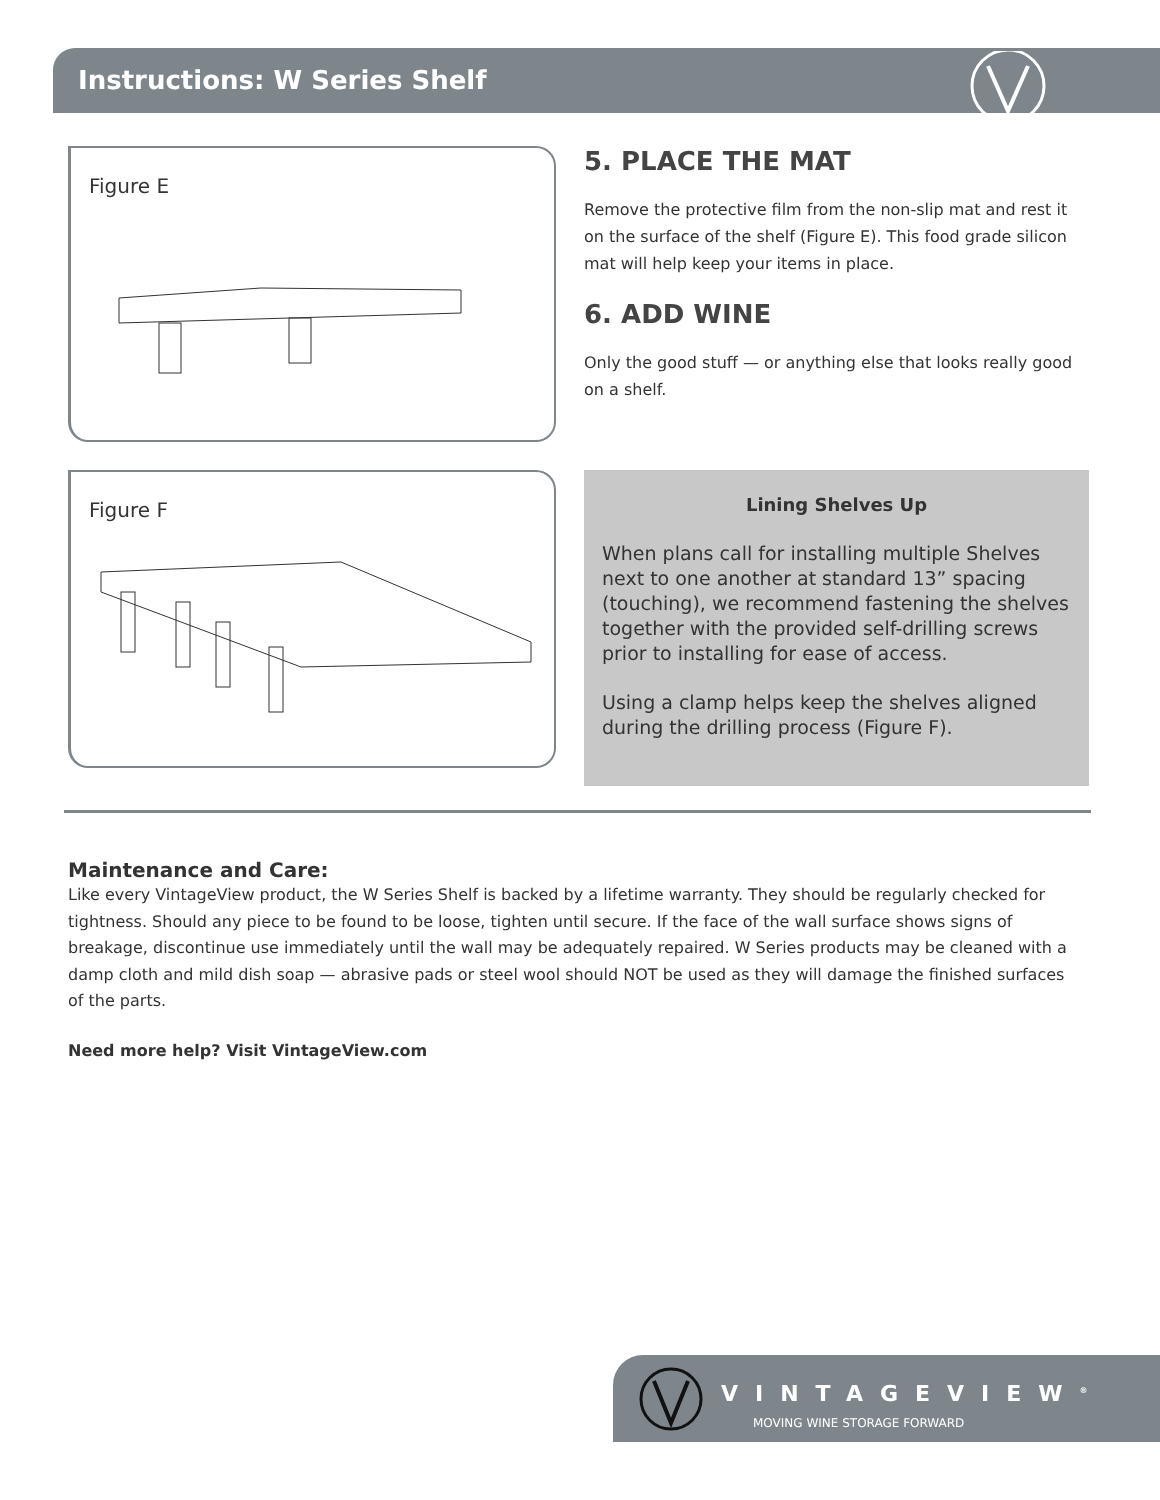Instructions: W Series Shelf
Figure E
5. PLACE THE MAT
Remove the protective film from the non-slip mat and rest it on the surface of the shelf (Figure E). This food grade silicon mat will help keep your items in place.
6. ADD WINE
Only the good stuff — or anything else that looks really good on a shelf.
Figure F
Lining Shelves Up
When plans call for installing multiple Shelves next to one another at standard 13” spacing (touching), we recommend fastening the shelves together with the provided self-drilling screws prior to installing for ease of access.
Using a clamp helps keep the shelves aligned during the drilling process (Figure F).
Maintenance and Care:
Like every VintageView product, the W Series Shelf is backed by a lifetime warranty. They should be regularly checked for tightness. Should any piece to be found to be loose, tighten until secure. If the face of the wall surface shows signs of breakage, discontinue use immediately until the wall may be adequately repaired. W Series products may be cleaned with a damp cloth and mild dish soap — abrasive pads or steel wool should NOT be used as they will damage the finished surfaces of the parts.
Need more help? Visit VintageView.com
VINTAGEVIEW<sup>®</sup>
MOVING WINE STORAGE FORWARD